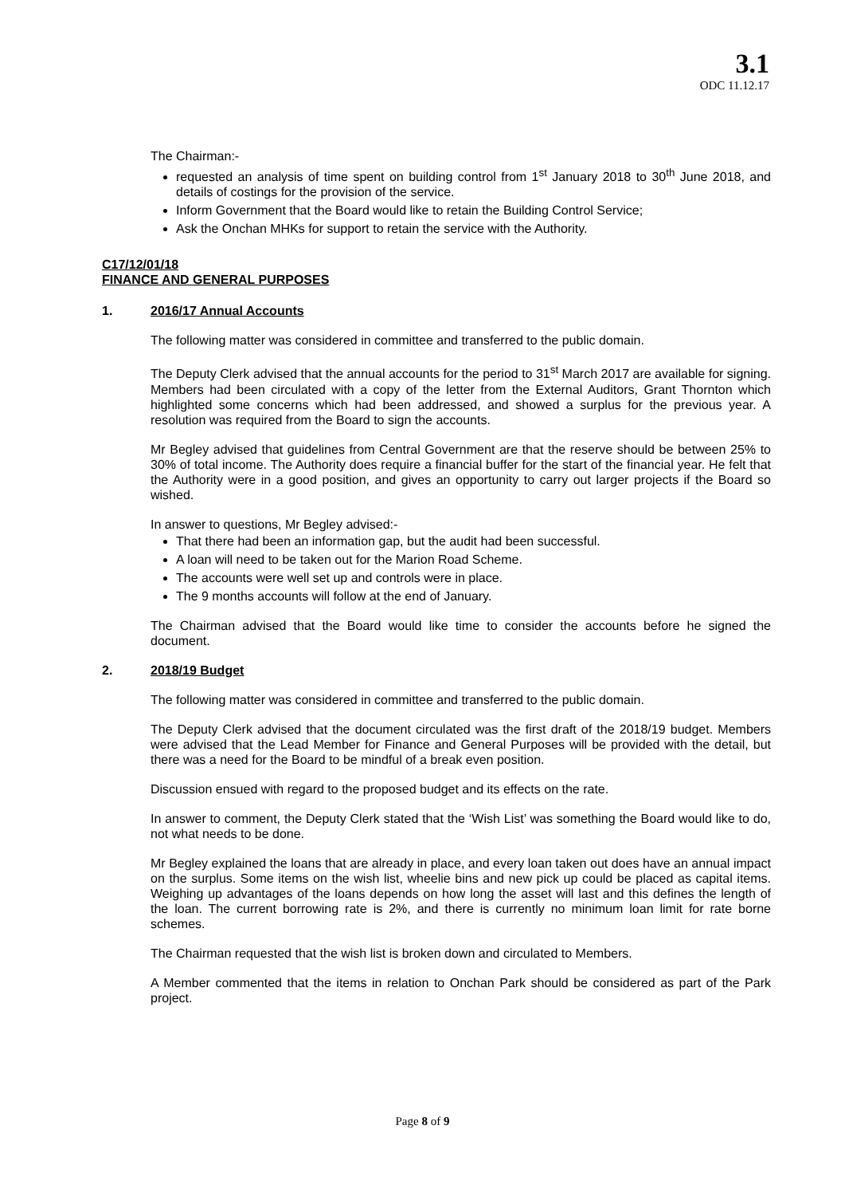3.1
ODC 11.12.17
The Chairman:-
requested an analysis of time spent on building control from 1<sup>st</sup> January 2018 to 30<sup>th</sup> June 2018, and details of costings for the provision of the service.
Inform Government that the Board would like to retain the Building Control Service;
Ask the Onchan MHKs for support to retain the service with the Authority.
C17/12/01/18
FINANCE AND GENERAL PURPOSES
1. 2016/17 Annual Accounts
The following matter was considered in committee and transferred to the public domain.
The Deputy Clerk advised that the annual accounts for the period to 31<sup>st</sup> March 2017 are available for signing. Members had been circulated with a copy of the letter from the External Auditors, Grant Thornton which highlighted some concerns which had been addressed, and showed a surplus for the previous year. A resolution was required from the Board to sign the accounts.
Mr Begley advised that guidelines from Central Government are that the reserve should be between 25% to 30% of total income. The Authority does require a financial buffer for the start of the financial year. He felt that the Authority were in a good position, and gives an opportunity to carry out larger projects if the Board so wished.
In answer to questions, Mr Begley advised:-
That there had been an information gap, but the audit had been successful.
A loan will need to be taken out for the Marion Road Scheme.
The accounts were well set up and controls were in place.
The 9 months accounts will follow at the end of January.
The Chairman advised that the Board would like time to consider the accounts before he signed the document.
2. 2018/19 Budget
The following matter was considered in committee and transferred to the public domain.
The Deputy Clerk advised that the document circulated was the first draft of the 2018/19 budget. Members were advised that the Lead Member for Finance and General Purposes will be provided with the detail, but there was a need for the Board to be mindful of a break even position.
Discussion ensued with regard to the proposed budget and its effects on the rate.
In answer to comment, the Deputy Clerk stated that the ‘Wish List’ was something the Board would like to do, not what needs to be done.
Mr Begley explained the loans that are already in place, and every loan taken out does have an annual impact on the surplus. Some items on the wish list, wheelie bins and new pick up could be placed as capital items. Weighing up advantages of the loans depends on how long the asset will last and this defines the length of the loan. The current borrowing rate is 2%, and there is currently no minimum loan limit for rate borne schemes.
The Chairman requested that the wish list is broken down and circulated to Members.
A Member commented that the items in relation to Onchan Park should be considered as part of the Park project.
Page 8 of 9